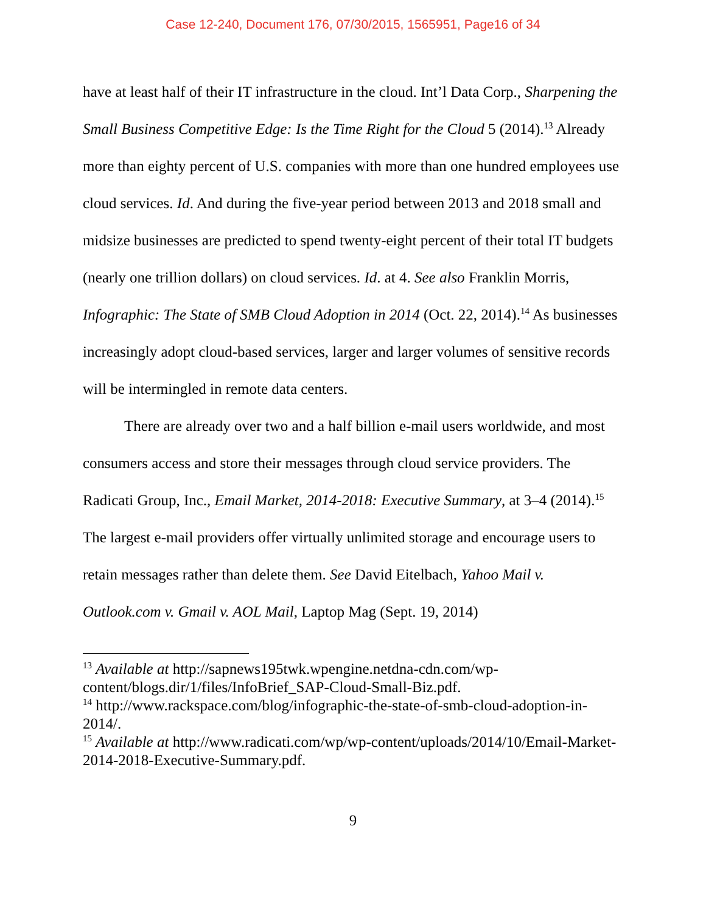Case 12-240, Document 176, 07/30/2015, 1565951, Page16 of 34
have at least half of their IT infrastructure in the cloud. Int’l Data Corp., Sharpening the Small Business Competitive Edge: Is the Time Right for the Cloud 5 (2014).<sup>13</sup> Already more than eighty percent of U.S. companies with more than one hundred employees use cloud services. Id. And during the five-year period between 2013 and 2018 small and midsize businesses are predicted to spend twenty-eight percent of their total IT budgets (nearly one trillion dollars) on cloud services. Id. at 4. See also Franklin Morris, Infographic: The State of SMB Cloud Adoption in 2014 (Oct. 22, 2014).<sup>14</sup> As businesses increasingly adopt cloud-based services, larger and larger volumes of sensitive records will be intermingled in remote data centers.
There are already over two and a half billion e-mail users worldwide, and most consumers access and store their messages through cloud service providers. The Radicati Group, Inc., Email Market, 2014-2018: Executive Summary, at 3–4 (2014).<sup>15</sup> The largest e-mail providers offer virtually unlimited storage and encourage users to retain messages rather than delete them. See David Eitelbach, Yahoo Mail v. Outlook.com v. Gmail v. AOL Mail, Laptop Mag (Sept. 19, 2014)
<sup>13</sup> Available at http://sapnews195twk.wpengine.netdna-cdn.com/wp-content/blogs.dir/1/files/InfoBrief_SAP-Cloud-Small-Biz.pdf.
<sup>14</sup> http://www.rackspace.com/blog/infographic-the-state-of-smb-cloud-adoption-in-2014/.
<sup>15</sup> Available at http://www.radicati.com/wp/wp-content/uploads/2014/10/Email-Market-2014-2018-Executive-Summary.pdf.
9